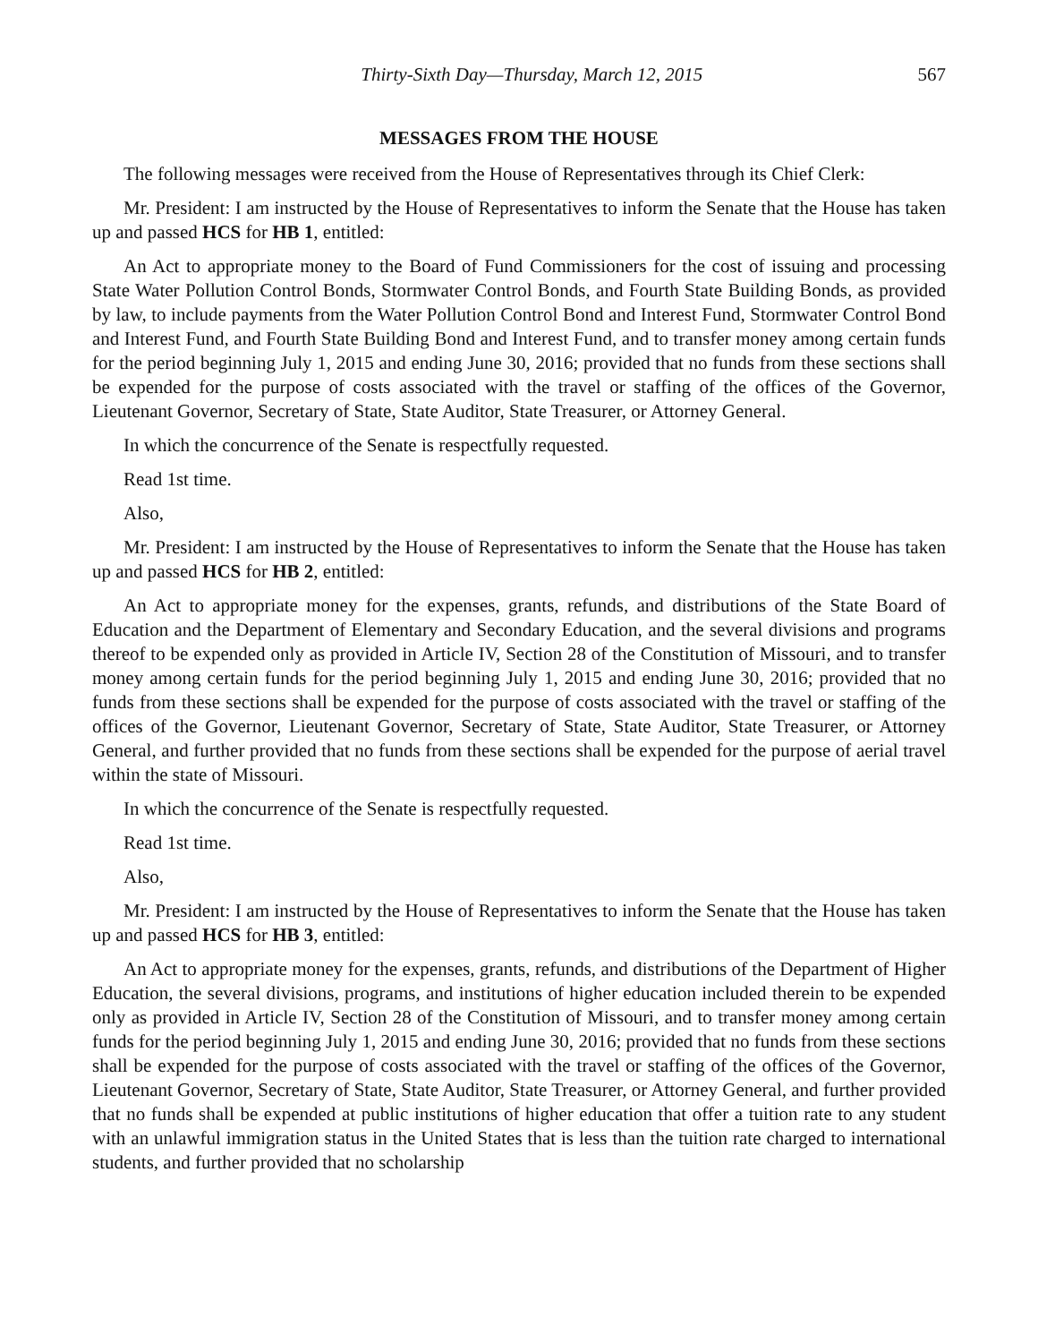Thirty-Sixth Day—Thursday, March 12, 2015 567
MESSAGES FROM THE HOUSE
The following messages were received from the House of Representatives through its Chief Clerk:
Mr. President: I am instructed by the House of Representatives to inform the Senate that the House has taken up and passed HCS for HB 1, entitled:
An Act to appropriate money to the Board of Fund Commissioners for the cost of issuing and processing State Water Pollution Control Bonds, Stormwater Control Bonds, and Fourth State Building Bonds, as provided by law, to include payments from the Water Pollution Control Bond and Interest Fund, Stormwater Control Bond and Interest Fund, and Fourth State Building Bond and Interest Fund, and to transfer money among certain funds for the period beginning July 1, 2015 and ending June 30, 2016; provided that no funds from these sections shall be expended for the purpose of costs associated with the travel or staffing of the offices of the Governor, Lieutenant Governor, Secretary of State, State Auditor, State Treasurer, or Attorney General.
In which the concurrence of the Senate is respectfully requested.
Read 1st time.
Also,
Mr. President: I am instructed by the House of Representatives to inform the Senate that the House has taken up and passed HCS for HB 2, entitled:
An Act to appropriate money for the expenses, grants, refunds, and distributions of the State Board of Education and the Department of Elementary and Secondary Education, and the several divisions and programs thereof to be expended only as provided in Article IV, Section 28 of the Constitution of Missouri, and to transfer money among certain funds for the period beginning July 1, 2015 and ending June 30, 2016; provided that no funds from these sections shall be expended for the purpose of costs associated with the travel or staffing of the offices of the Governor, Lieutenant Governor, Secretary of State, State Auditor, State Treasurer, or Attorney General, and further provided that no funds from these sections shall be expended for the purpose of aerial travel within the state of Missouri.
In which the concurrence of the Senate is respectfully requested.
Read 1st time.
Also,
Mr. President: I am instructed by the House of Representatives to inform the Senate that the House has taken up and passed HCS for HB 3, entitled:
An Act to appropriate money for the expenses, grants, refunds, and distributions of the Department of Higher Education, the several divisions, programs, and institutions of higher education included therein to be expended only as provided in Article IV, Section 28 of the Constitution of Missouri, and to transfer money among certain funds for the period beginning July 1, 2015 and ending June 30, 2016; provided that no funds from these sections shall be expended for the purpose of costs associated with the travel or staffing of the offices of the Governor, Lieutenant Governor, Secretary of State, State Auditor, State Treasurer, or Attorney General, and further provided that no funds shall be expended at public institutions of higher education that offer a tuition rate to any student with an unlawful immigration status in the United States that is less than the tuition rate charged to international students, and further provided that no scholarship